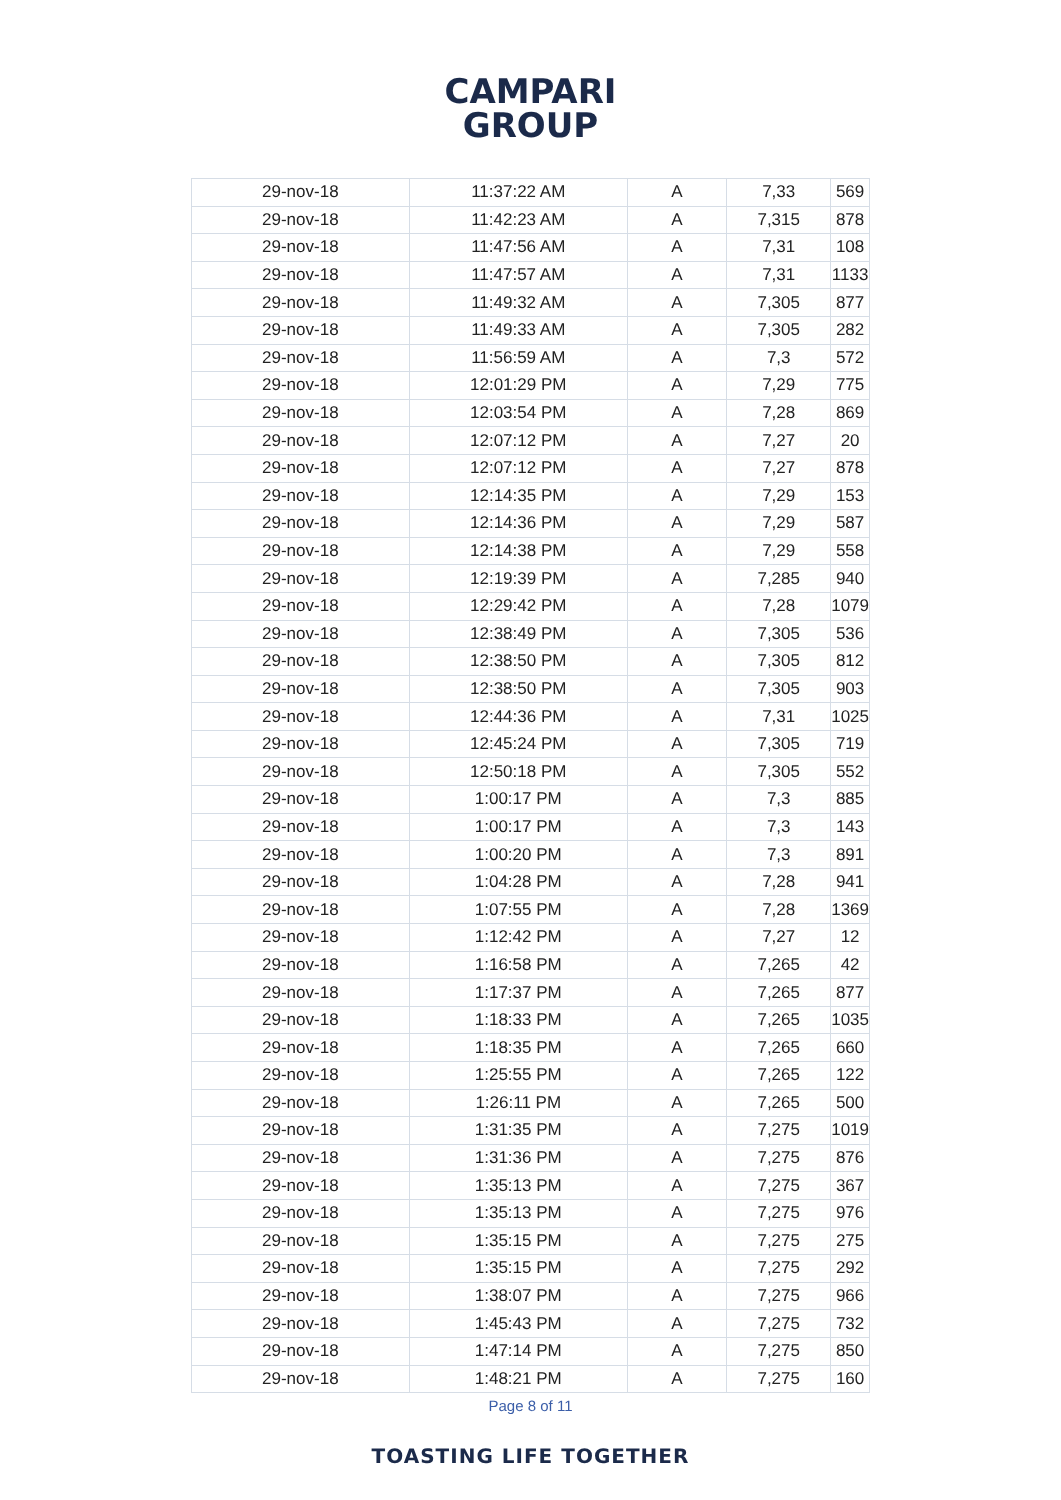CAMPARI
GROUP
| 29-nov-18 | 11:37:22 AM | A | 7,33 | 569 |
| 29-nov-18 | 11:42:23 AM | A | 7,315 | 878 |
| 29-nov-18 | 11:47:56 AM | A | 7,31 | 108 |
| 29-nov-18 | 11:47:57 AM | A | 7,31 | 1133 |
| 29-nov-18 | 11:49:32 AM | A | 7,305 | 877 |
| 29-nov-18 | 11:49:33 AM | A | 7,305 | 282 |
| 29-nov-18 | 11:56:59 AM | A | 7,3 | 572 |
| 29-nov-18 | 12:01:29 PM | A | 7,29 | 775 |
| 29-nov-18 | 12:03:54 PM | A | 7,28 | 869 |
| 29-nov-18 | 12:07:12 PM | A | 7,27 | 20 |
| 29-nov-18 | 12:07:12 PM | A | 7,27 | 878 |
| 29-nov-18 | 12:14:35 PM | A | 7,29 | 153 |
| 29-nov-18 | 12:14:36 PM | A | 7,29 | 587 |
| 29-nov-18 | 12:14:38 PM | A | 7,29 | 558 |
| 29-nov-18 | 12:19:39 PM | A | 7,285 | 940 |
| 29-nov-18 | 12:29:42 PM | A | 7,28 | 1079 |
| 29-nov-18 | 12:38:49 PM | A | 7,305 | 536 |
| 29-nov-18 | 12:38:50 PM | A | 7,305 | 812 |
| 29-nov-18 | 12:38:50 PM | A | 7,305 | 903 |
| 29-nov-18 | 12:44:36 PM | A | 7,31 | 1025 |
| 29-nov-18 | 12:45:24 PM | A | 7,305 | 719 |
| 29-nov-18 | 12:50:18 PM | A | 7,305 | 552 |
| 29-nov-18 | 1:00:17 PM | A | 7,3 | 885 |
| 29-nov-18 | 1:00:17 PM | A | 7,3 | 143 |
| 29-nov-18 | 1:00:20 PM | A | 7,3 | 891 |
| 29-nov-18 | 1:04:28 PM | A | 7,28 | 941 |
| 29-nov-18 | 1:07:55 PM | A | 7,28 | 1369 |
| 29-nov-18 | 1:12:42 PM | A | 7,27 | 12 |
| 29-nov-18 | 1:16:58 PM | A | 7,265 | 42 |
| 29-nov-18 | 1:17:37 PM | A | 7,265 | 877 |
| 29-nov-18 | 1:18:33 PM | A | 7,265 | 1035 |
| 29-nov-18 | 1:18:35 PM | A | 7,265 | 660 |
| 29-nov-18 | 1:25:55 PM | A | 7,265 | 122 |
| 29-nov-18 | 1:26:11 PM | A | 7,265 | 500 |
| 29-nov-18 | 1:31:35 PM | A | 7,275 | 1019 |
| 29-nov-18 | 1:31:36 PM | A | 7,275 | 876 |
| 29-nov-18 | 1:35:13 PM | A | 7,275 | 367 |
| 29-nov-18 | 1:35:13 PM | A | 7,275 | 976 |
| 29-nov-18 | 1:35:15 PM | A | 7,275 | 275 |
| 29-nov-18 | 1:35:15 PM | A | 7,275 | 292 |
| 29-nov-18 | 1:38:07 PM | A | 7,275 | 966 |
| 29-nov-18 | 1:45:43 PM | A | 7,275 | 732 |
| 29-nov-18 | 1:47:14 PM | A | 7,275 | 850 |
| 29-nov-18 | 1:48:21 PM | A | 7,275 | 160 |
Page 8 of 11
TOASTING LIFE TOGETHER